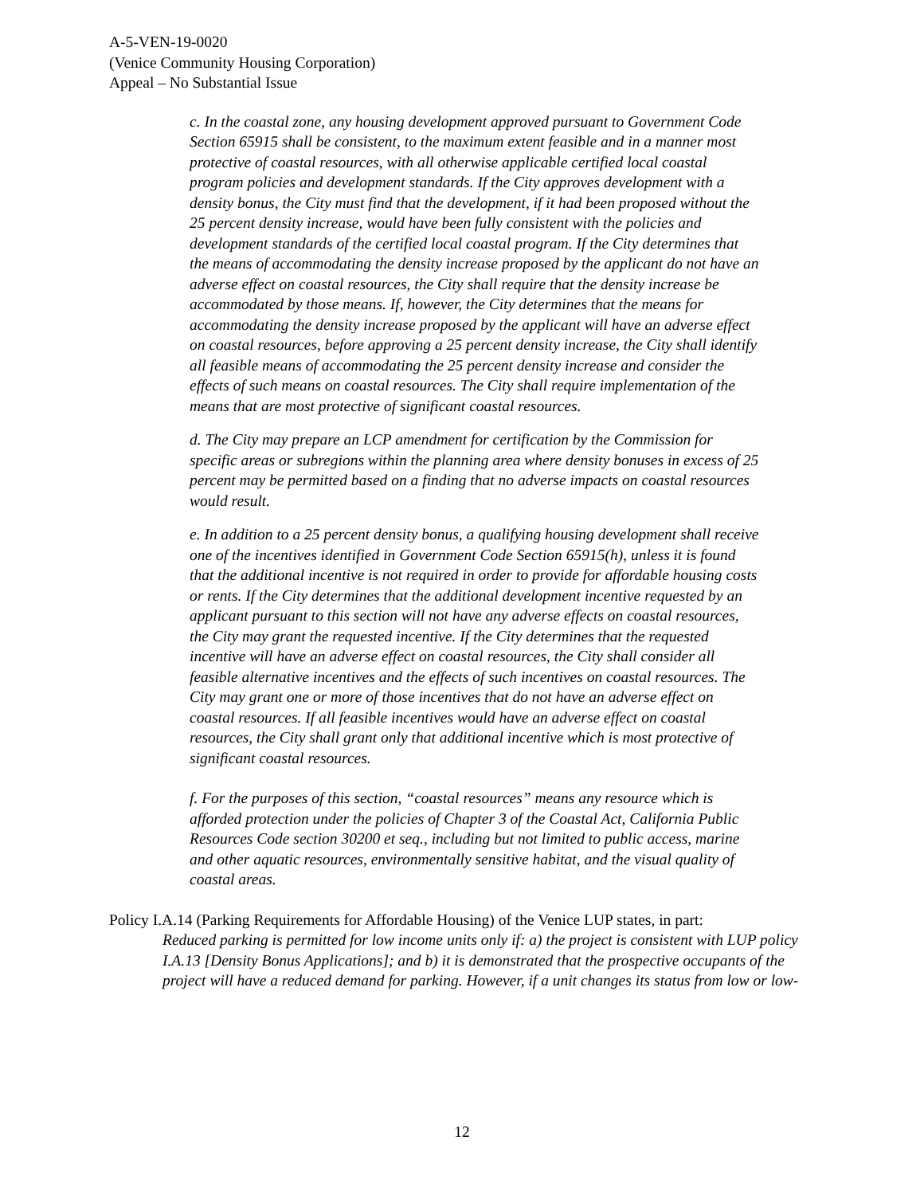A-5-VEN-19-0020
(Venice Community Housing Corporation)
Appeal – No Substantial Issue
c. In the coastal zone, any housing development approved pursuant to Government Code Section 65915 shall be consistent, to the maximum extent feasible and in a manner most protective of coastal resources, with all otherwise applicable certified local coastal program policies and development standards. If the City approves development with a density bonus, the City must find that the development, if it had been proposed without the 25 percent density increase, would have been fully consistent with the policies and development standards of the certified local coastal program. If the City determines that the means of accommodating the density increase proposed by the applicant do not have an adverse effect on coastal resources, the City shall require that the density increase be accommodated by those means. If, however, the City determines that the means for accommodating the density increase proposed by the applicant will have an adverse effect on coastal resources, before approving a 25 percent density increase, the City shall identify all feasible means of accommodating the 25 percent density increase and consider the effects of such means on coastal resources. The City shall require implementation of the means that are most protective of significant coastal resources.
d. The City may prepare an LCP amendment for certification by the Commission for specific areas or subregions within the planning area where density bonuses in excess of 25 percent may be permitted based on a finding that no adverse impacts on coastal resources would result.
e. In addition to a 25 percent density bonus, a qualifying housing development shall receive one of the incentives identified in Government Code Section 65915(h), unless it is found that the additional incentive is not required in order to provide for affordable housing costs or rents. If the City determines that the additional development incentive requested by an applicant pursuant to this section will not have any adverse effects on coastal resources, the City may grant the requested incentive. If the City determines that the requested incentive will have an adverse effect on coastal resources, the City shall consider all feasible alternative incentives and the effects of such incentives on coastal resources. The City may grant one or more of those incentives that do not have an adverse effect on coastal resources. If all feasible incentives would have an adverse effect on coastal resources, the City shall grant only that additional incentive which is most protective of significant coastal resources.
f. For the purposes of this section, “coastal resources” means any resource which is afforded protection under the policies of Chapter 3 of the Coastal Act, California Public Resources Code section 30200 et seq., including but not limited to public access, marine and other aquatic resources, environmentally sensitive habitat, and the visual quality of coastal areas.
Policy I.A.14 (Parking Requirements for Affordable Housing) of the Venice LUP states, in part:
Reduced parking is permitted for low income units only if: a) the project is consistent with LUP policy I.A.13 [Density Bonus Applications]; and b) it is demonstrated that the prospective occupants of the project will have a reduced demand for parking. However, if a unit changes its status from low or low-
12